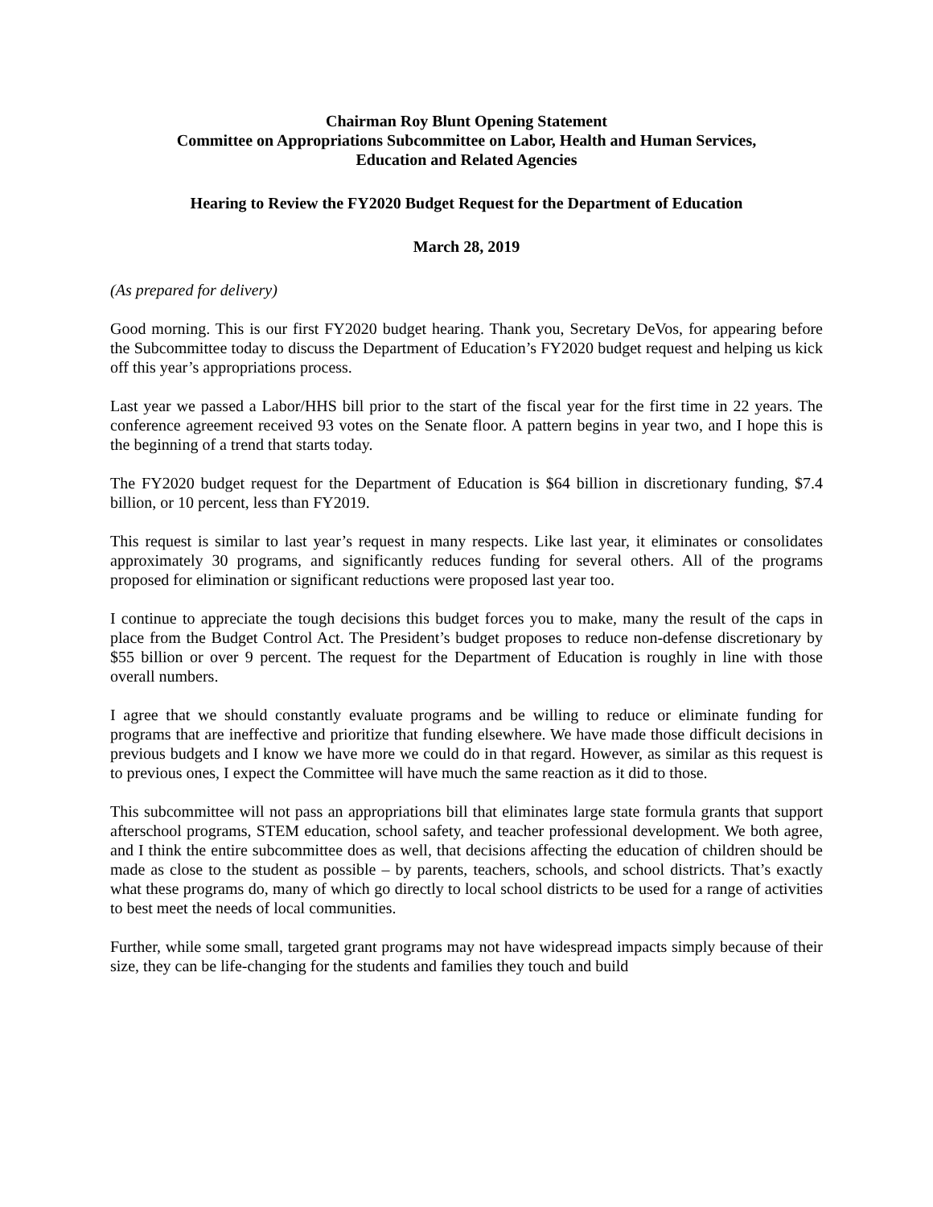Chairman Roy Blunt Opening Statement
Committee on Appropriations Subcommittee on Labor, Health and Human Services,
Education and Related Agencies
Hearing to Review the FY2020 Budget Request for the Department of Education
March 28, 2019
(As prepared for delivery)
Good morning. This is our first FY2020 budget hearing. Thank you, Secretary DeVos, for appearing before the Subcommittee today to discuss the Department of Education’s FY2020 budget request and helping us kick off this year’s appropriations process.
Last year we passed a Labor/HHS bill prior to the start of the fiscal year for the first time in 22 years. The conference agreement received 93 votes on the Senate floor. A pattern begins in year two, and I hope this is the beginning of a trend that starts today.
The FY2020 budget request for the Department of Education is $64 billion in discretionary funding, $7.4 billion, or 10 percent, less than FY2019.
This request is similar to last year’s request in many respects. Like last year, it eliminates or consolidates approximately 30 programs, and significantly reduces funding for several others. All of the programs proposed for elimination or significant reductions were proposed last year too.
I continue to appreciate the tough decisions this budget forces you to make, many the result of the caps in place from the Budget Control Act. The President’s budget proposes to reduce non-defense discretionary by $55 billion or over 9 percent. The request for the Department of Education is roughly in line with those overall numbers.
I agree that we should constantly evaluate programs and be willing to reduce or eliminate funding for programs that are ineffective and prioritize that funding elsewhere. We have made those difficult decisions in previous budgets and I know we have more we could do in that regard. However, as similar as this request is to previous ones, I expect the Committee will have much the same reaction as it did to those.
This subcommittee will not pass an appropriations bill that eliminates large state formula grants that support afterschool programs, STEM education, school safety, and teacher professional development. We both agree, and I think the entire subcommittee does as well, that decisions affecting the education of children should be made as close to the student as possible – by parents, teachers, schools, and school districts. That’s exactly what these programs do, many of which go directly to local school districts to be used for a range of activities to best meet the needs of local communities.
Further, while some small, targeted grant programs may not have widespread impacts simply because of their size, they can be life-changing for the students and families they touch and build